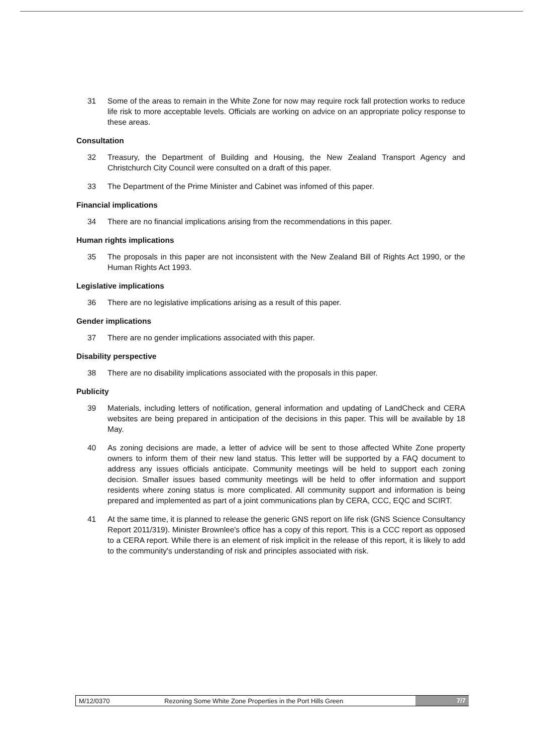31 Some of the areas to remain in the White Zone for now may require rock fall protection works to reduce life risk to more acceptable levels. Officials are working on advice on an appropriate policy response to these areas.
Consultation
32 Treasury, the Department of Building and Housing, the New Zealand Transport Agency and Christchurch City Council were consulted on a draft of this paper.
33 The Department of the Prime Minister and Cabinet was infomed of this paper.
Financial implications
34 There are no financial implications arising from the recommendations in this paper.
Human rights implications
35 The proposals in this paper are not inconsistent with the New Zealand Bill of Rights Act 1990, or the Human Rights Act 1993.
Legislative implications
36 There are no legislative implications arising as a result of this paper.
Gender implications
37 There are no gender implications associated with this paper.
Disability perspective
38 There are no disability implications associated with the proposals in this paper.
Publicity
39 Materials, including letters of notification, general information and updating of LandCheck and CERA websites are being prepared in anticipation of the decisions in this paper. This will be available by 18 May.
40 As zoning decisions are made, a letter of advice will be sent to those affected White Zone property owners to inform them of their new land status. This letter will be supported by a FAQ document to address any issues officials anticipate. Community meetings will be held to support each zoning decision. Smaller issues based community meetings will be held to offer information and support residents where zoning status is more complicated. All community support and information is being prepared and implemented as part of a joint communications plan by CERA, CCC, EQC and SCIRT.
41 At the same time, it is planned to release the generic GNS report on life risk (GNS Science Consultancy Report 2011/319). Minister Brownlee's office has a copy of this report. This is a CCC report as opposed to a CERA report. While there is an element of risk implicit in the release of this report, it is likely to add to the community's understanding of risk and principles associated with risk.
M/12/0370 Rezoning Some White Zone Properties in the Port Hills Green 7/7